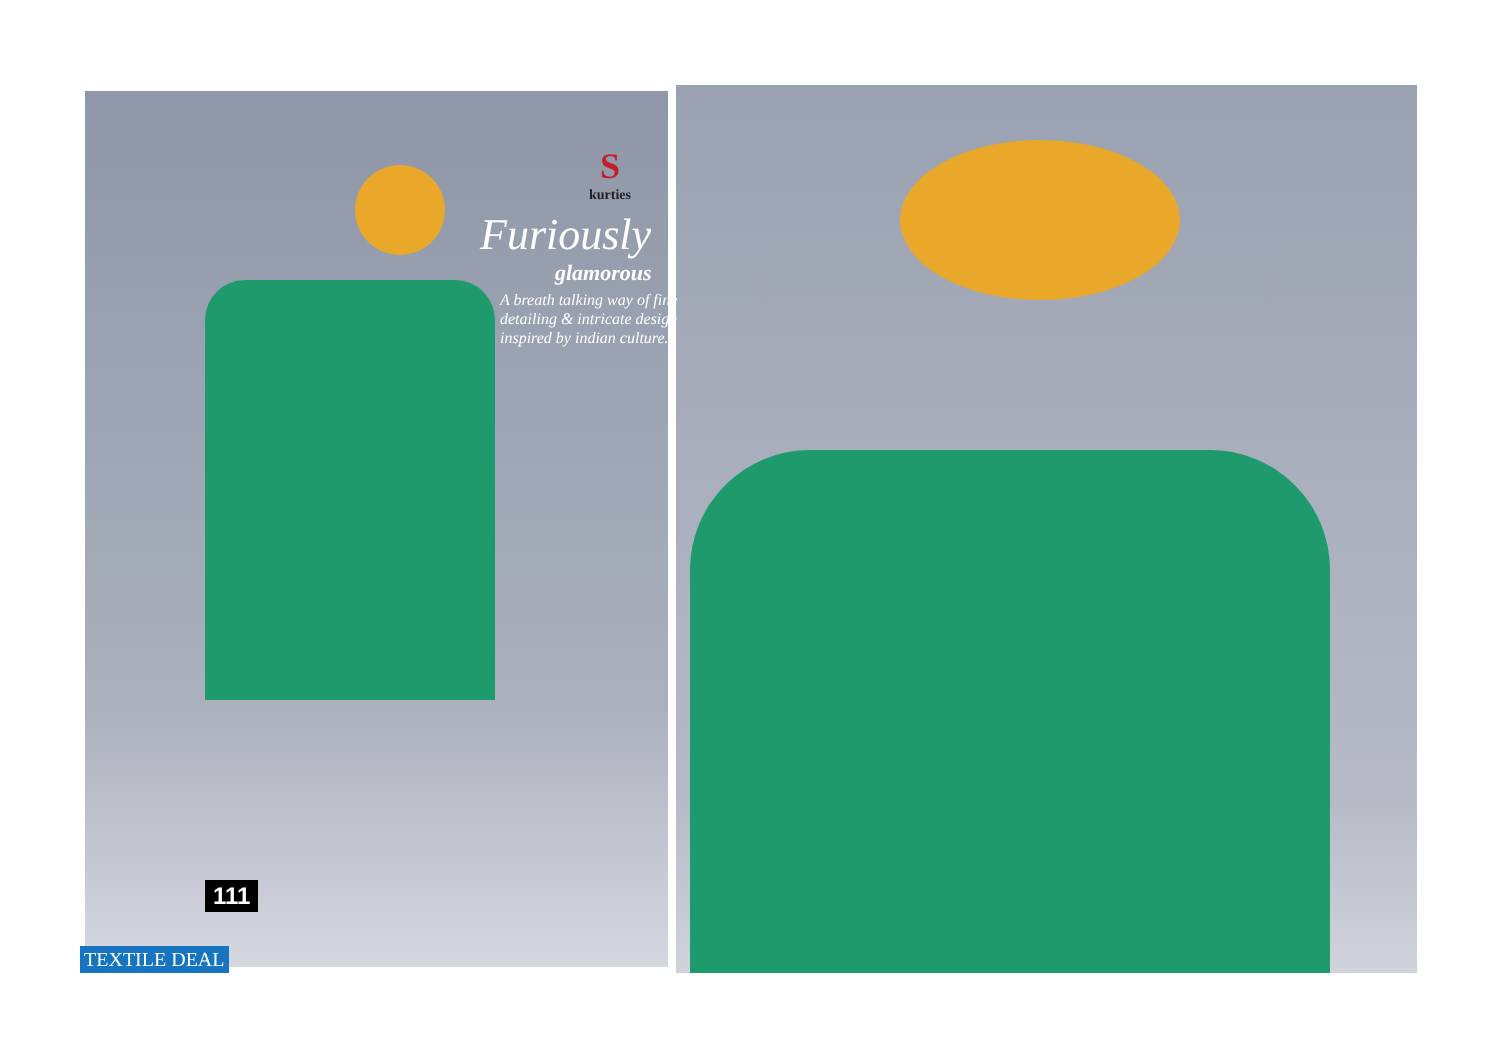S
kurties
Furiously
glamorous
A breath talking way of fine
detailing & intricate design
inspired by indian culture.
111
TEXTILE DEAL